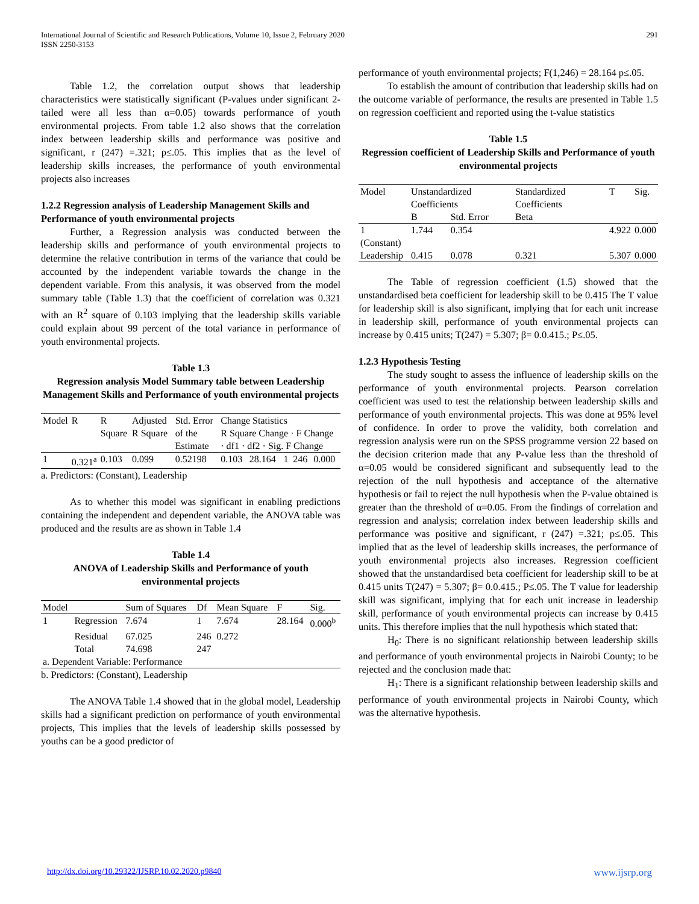International Journal of Scientific and Research Publications, Volume 10, Issue 2, February 2020
ISSN 2250-3153 291
Table 1.2, the correlation output shows that leadership characteristics were statistically significant (P-values under significant 2-tailed were all less than α=0.05) towards performance of youth environmental projects. From table 1.2 also shows that the correlation index between leadership skills and performance was positive and significant, r (247) =.321; p≤.05. This implies that as the level of leadership skills increases, the performance of youth environmental projects also increases
1.2.2 Regression analysis of Leadership Management Skills and Performance of youth environmental projects
Further, a Regression analysis was conducted between the leadership skills and performance of youth environmental projects to determine the relative contribution in terms of the variance that could be accounted by the independent variable towards the change in the dependent variable. From this analysis, it was observed from the model summary table (Table 1.3) that the coefficient of correlation was 0.321 with an R<sup>2</sup> square of 0.103 implying that the leadership skills variable could explain about 99 percent of the total variance in performance of youth environmental projects.
Table 1.3
Regression analysis Model Summary table between Leadership Management Skills and Performance of youth environmental projects
| Model | R | R Square | Adjusted R Square | Std. Error of the Estimate | Change Statistics R Square Change · F Change · df1 · df2 · Sig. F Change | | | | |
| --- | --- | --- | --- | --- | --- | --- | --- | --- | --- |
| 1 | 0.321<sup>a</sup> | 0.103 | 0.099 | 0.52198 | 0.103 | 28.164 | 1 | 246 | 0.000 |
a. Predictors: (Constant), Leadership
As to whether this model was significant in enabling predictions containing the independent and dependent variable, the ANOVA table was produced and the results are as shown in Table 1.4
Table 1.4
ANOVA of Leadership Skills and Performance of youth environmental projects
| Model | | Sum of Squares | Df | Mean Square | F | Sig. |
| --- | --- | --- | --- | --- | --- | --- |
| 1 | Regression | 7.674 | 1 | 7.674 | 28.164 | 0.000<sup>b</sup> |
| | Residual | 67.025 | 246 | 0.272 | | |
| | Total | 74.698 | 247 | | | |
| a. Dependent Variable: Performance | | | | | | |
b. Predictors: (Constant), Leadership
The ANOVA Table 1.4 showed that in the global model, Leadership skills had a significant prediction on performance of youth environmental projects, This implies that the levels of leadership skills possessed by youths can be a good predictor of
performance of youth environmental projects; F(1,246) = 28.164 p≤.05.
To establish the amount of contribution that leadership skills had on the outcome variable of performance, the results are presented in Table 1.5 on regression coefficient and reported using the t-value statistics
Table 1.5
Regression coefficient of Leadership Skills and Performance of youth environmental projects
| Model | Unstandardized Coefficients | | Standardized Coefficients | T | Sig. |
| --- | --- | --- | --- | --- | --- |
| | B | Std. Error | Beta | | |
| 1 (Constant) | 1.744 | 0.354 | | 4.922 | 0.000 |
| Leadership | 0.415 | 0.078 | 0.321 | 5.307 | 0.000 |
The Table of regression coefficient (1.5) showed that the unstandardised beta coefficient for leadership skill to be 0.415 The T value for leadership skill is also significant, implying that for each unit increase in leadership skill, performance of youth environmental projects can increase by 0.415 units; T(247) = 5.307; β= 0.0.415.; P≤.05.
1.2.3 Hypothesis Testing
The study sought to assess the influence of leadership skills on the performance of youth environmental projects. Pearson correlation coefficient was used to test the relationship between leadership skills and performance of youth environmental projects. This was done at 95% level of confidence. In order to prove the validity, both correlation and regression analysis were run on the SPSS programme version 22 based on the decision criterion made that any P-value less than the threshold of α=0.05 would be considered significant and subsequently lead to the rejection of the null hypothesis and acceptance of the alternative hypothesis or fail to reject the null hypothesis when the P-value obtained is greater than the threshold of α=0.05. From the findings of correlation and regression and analysis; correlation index between leadership skills and performance was positive and significant, r (247) =.321; p≤.05. This implied that as the level of leadership skills increases, the performance of youth environmental projects also increases. Regression coefficient showed that the unstandardised beta coefficient for leadership skill to be at 0.415 units T(247) = 5.307; β= 0.0.415.; P≤.05. The T value for leadership skill was significant, implying that for each unit increase in leadership skill, performance of youth environmental projects can increase by 0.415 units. This therefore implies that the null hypothesis which stated that:
H<sub>0</sub>: There is no significant relationship between leadership skills and performance of youth environmental projects in Nairobi County; to be rejected and the conclusion made that:
H<sub>1</sub>: There is a significant relationship between leadership skills and performance of youth environmental projects in Nairobi County, which was the alternative hypothesis.
http://dx.doi.org/10.29322/IJSRP.10.02.2020.p9840 www.ijsrp.org